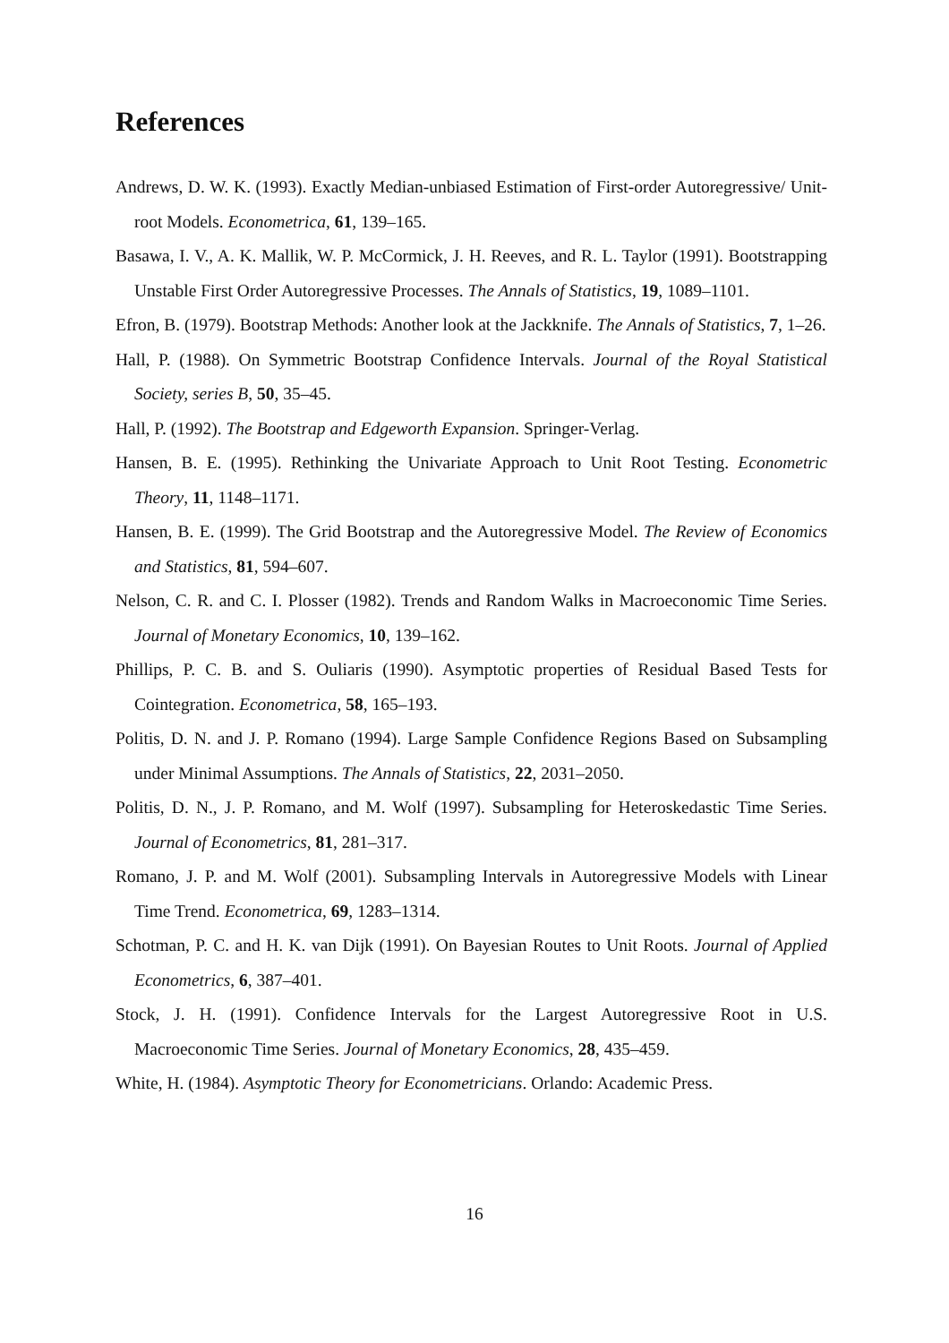References
Andrews, D. W. K. (1993). Exactly Median-unbiased Estimation of First-order Autoregressive/ Unit-root Models. Econometrica, 61, 139–165.
Basawa, I. V., A. K. Mallik, W. P. McCormick, J. H. Reeves, and R. L. Taylor (1991). Bootstrapping Unstable First Order Autoregressive Processes. The Annals of Statistics, 19, 1089–1101.
Efron, B. (1979). Bootstrap Methods: Another look at the Jackknife. The Annals of Statistics, 7, 1–26.
Hall, P. (1988). On Symmetric Bootstrap Confidence Intervals. Journal of the Royal Statistical Society, series B, 50, 35–45.
Hall, P. (1992). The Bootstrap and Edgeworth Expansion. Springer-Verlag.
Hansen, B. E. (1995). Rethinking the Univariate Approach to Unit Root Testing. Econometric Theory, 11, 1148–1171.
Hansen, B. E. (1999). The Grid Bootstrap and the Autoregressive Model. The Review of Economics and Statistics, 81, 594–607.
Nelson, C. R. and C. I. Plosser (1982). Trends and Random Walks in Macroeconomic Time Series. Journal of Monetary Economics, 10, 139–162.
Phillips, P. C. B. and S. Ouliaris (1990). Asymptotic properties of Residual Based Tests for Cointegration. Econometrica, 58, 165–193.
Politis, D. N. and J. P. Romano (1994). Large Sample Confidence Regions Based on Subsampling under Minimal Assumptions. The Annals of Statistics, 22, 2031–2050.
Politis, D. N., J. P. Romano, and M. Wolf (1997). Subsampling for Heteroskedastic Time Series. Journal of Econometrics, 81, 281–317.
Romano, J. P. and M. Wolf (2001). Subsampling Intervals in Autoregressive Models with Linear Time Trend. Econometrica, 69, 1283–1314.
Schotman, P. C. and H. K. van Dijk (1991). On Bayesian Routes to Unit Roots. Journal of Applied Econometrics, 6, 387–401.
Stock, J. H. (1991). Confidence Intervals for the Largest Autoregressive Root in U.S. Macroeconomic Time Series. Journal of Monetary Economics, 28, 435–459.
White, H. (1984). Asymptotic Theory for Econometricians. Orlando: Academic Press.
16